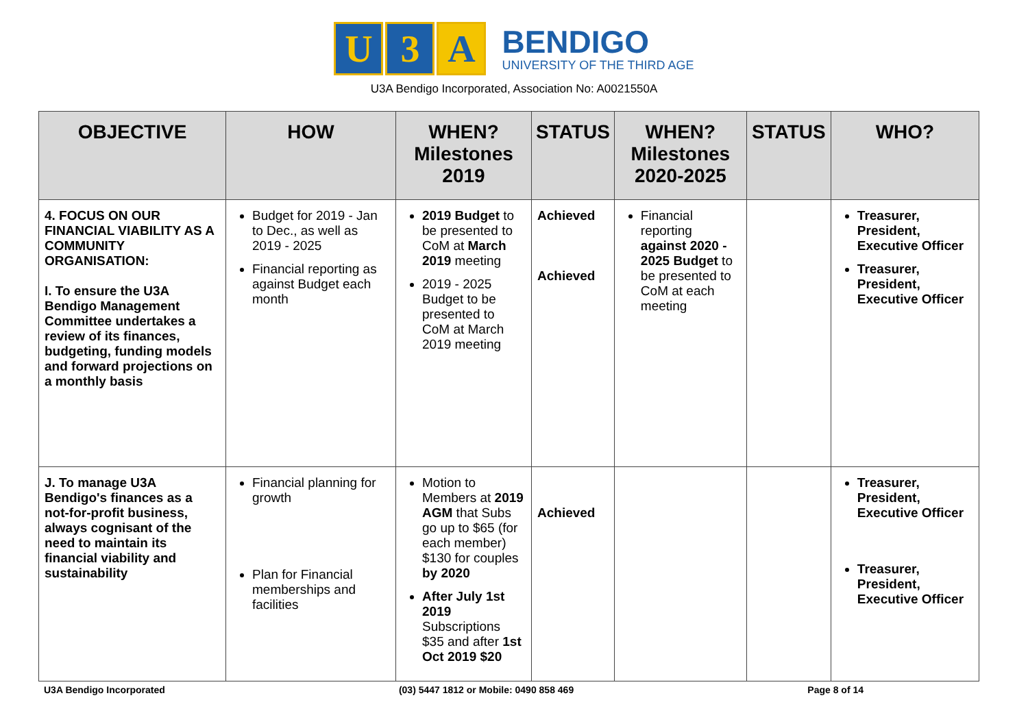U 3 A
BENDIGO
UNIVERSITY OF THE THIRD AGE
U3A Bendigo Incorporated, Association No: A0021550A
| OBJECTIVE | HOW | WHEN? Milestones 2019 | STATUS | WHEN? Milestones 2020-2025 | STATUS | WHO? |
| --- | --- | --- | --- | --- | --- | --- |
| 4. FOCUS ON OUR FINANCIAL VIABILITY AS A COMMUNITY ORGANISATION: I. To ensure the U3A Bendigo Management Committee undertakes a review of its finances, budgeting, funding models and forward projections on a monthly basis | Budget for 2019 - Jan to Dec., as well as 2019 - 2025 Financial reporting as against Budget each month | 2019 Budget to be presented to CoM at March 2019 meeting 2019 - 2025 Budget to be presented to CoM at March 2019 meeting | Achieved Achieved | Financial reporting against 2020 - 2025 Budget to be presented to CoM at each meeting | | Treasurer, President, Executive Officer Treasurer, President, Executive Officer |
| J. To manage U3A Bendigo's finances as a not-for-profit business, always cognisant of the need to maintain its financial viability and sustainability | Financial planning for growth Plan for Financial memberships and facilities | Motion to Members at 2019 AGM that Subs go up to $65 (for each member) $130 for couples by 2020 After July 1st 2019 Subscriptions $35 and after 1st Oct 2019 $20 | Achieved | | | Treasurer, President, Executive Officer Treasurer, President, Executive Officer |
U3A Bendigo Incorporated (03) 5447 1812 or Mobile: 0490 858 469 Page 8 of 14